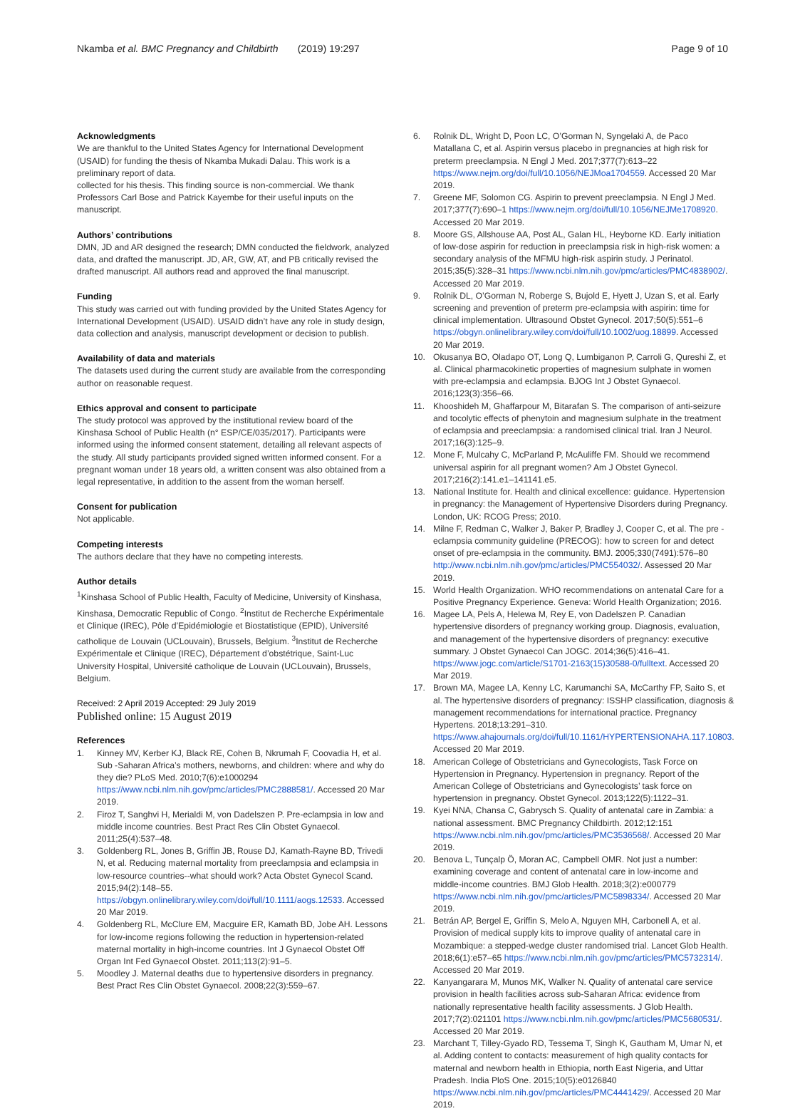Nkamba et al. BMC Pregnancy and Childbirth (2019) 19:297 Page 9 of 10
Acknowledgments
We are thankful to the United States Agency for International Development (USAID) for funding the thesis of Nkamba Mukadi Dalau. This work is a preliminary report of data.
collected for his thesis. This finding source is non-commercial. We thank Professors Carl Bose and Patrick Kayembe for their useful inputs on the manuscript.
Authors’ contributions
DMN, JD and AR designed the research; DMN conducted the fieldwork, analyzed data, and drafted the manuscript. JD, AR, GW, AT, and PB critically revised the drafted manuscript. All authors read and approved the final manuscript.
Funding
This study was carried out with funding provided by the United States Agency for International Development (USAID). USAID didn’t have any role in study design, data collection and analysis, manuscript development or decision to publish.
Availability of data and materials
The datasets used during the current study are available from the corresponding author on reasonable request.
Ethics approval and consent to participate
The study protocol was approved by the institutional review board of the Kinshasa School of Public Health (n° ESP/CE/035/2017). Participants were informed using the informed consent statement, detailing all relevant aspects of the study. All study participants provided signed written informed consent. For a pregnant woman under 18 years old, a written consent was also obtained from a legal representative, in addition to the assent from the woman herself.
Consent for publication
Not applicable.
Competing interests
The authors declare that they have no competing interests.
Author details
<sup>1</sup> Kinshasa School of Public Health, Faculty of Medicine, University of Kinshasa, Kinshasa, Democratic Republic of Congo. <sup>2</sup>Institut de Recherche Expérimentale et Clinique (IREC), Pôle d’Epidémiologie et Biostatistique (EPID), Université catholique de Louvain (UCLouvain), Brussels, Belgium. <sup>3</sup>Institut de Recherche Expérimentale et Clinique (IREC), Département d’obstétrique, Saint-Luc University Hospital, Université catholique de Louvain (UCLouvain), Brussels, Belgium.
Received: 2 April 2019 Accepted: 29 July 2019
Published online: 15 August 2019
References
1. Kinney MV, Kerber KJ, Black RE, Cohen B, Nkrumah F, Coovadia H, et al. Sub -Saharan Africa’s mothers, newborns, and children: where and why do they die? PLoS Med. 2010;7(6):e1000294 https://www.ncbi.nlm.nih.gov/pmc/articles/PMC2888581/. Accessed 20 Mar 2019.
2. Firoz T, Sanghvi H, Merialdi M, von Dadelszen P. Pre-eclampsia in low and middle income countries. Best Pract Res Clin Obstet Gynaecol. 2011;25(4):537–48.
3. Goldenberg RL, Jones B, Griffin JB, Rouse DJ, Kamath-Rayne BD, Trivedi N, et al. Reducing maternal mortality from preeclampsia and eclampsia in low-resource countries--what should work? Acta Obstet Gynecol Scand. 2015;94(2):148–55. https://obgyn.onlinelibrary.wiley.com/doi/full/10.1111/aogs.12533. Accessed 20 Mar 2019.
4. Goldenberg RL, McClure EM, Macguire ER, Kamath BD, Jobe AH. Lessons for low-income regions following the reduction in hypertension-related maternal mortality in high-income countries. Int J Gynaecol Obstet Off Organ Int Fed Gynaecol Obstet. 2011;113(2):91–5.
5. Moodley J. Maternal deaths due to hypertensive disorders in pregnancy. Best Pract Res Clin Obstet Gynaecol. 2008;22(3):559–67.
6. Rolnik DL, Wright D, Poon LC, O’Gorman N, Syngelaki A, de Paco Matallana C, et al. Aspirin versus placebo in pregnancies at high risk for preterm preeclampsia. N Engl J Med. 2017;377(7):613–22 https://www.nejm.org/doi/full/10.1056/NEJMoa1704559. Accessed 20 Mar 2019.
7. Greene MF, Solomon CG. Aspirin to prevent preeclampsia. N Engl J Med. 2017;377(7):690–1 https://www.nejm.org/doi/full/10.1056/NEJMe1708920. Accessed 20 Mar 2019.
8. Moore GS, Allshouse AA, Post AL, Galan HL, Heyborne KD. Early initiation of low-dose aspirin for reduction in preeclampsia risk in high-risk women: a secondary analysis of the MFMU high-risk aspirin study. J Perinatol. 2015;35(5):328–31 https://www.ncbi.nlm.nih.gov/pmc/articles/PMC4838902/. Accessed 20 Mar 2019.
9. Rolnik DL, O’Gorman N, Roberge S, Bujold E, Hyett J, Uzan S, et al. Early screening and prevention of preterm pre-eclampsia with aspirin: time for clinical implementation. Ultrasound Obstet Gynecol. 2017;50(5):551–6 https://obgyn.onlinelibrary.wiley.com/doi/full/10.1002/uog.18899. Accessed 20 Mar 2019.
10. Okusanya BO, Oladapo OT, Long Q, Lumbiganon P, Carroli G, Qureshi Z, et al. Clinical pharmacokinetic properties of magnesium sulphate in women with pre-eclampsia and eclampsia. BJOG Int J Obstet Gynaecol. 2016;123(3):356–66.
11. Khooshideh M, Ghaffarpour M, Bitarafan S. The comparison of anti-seizure and tocolytic effects of phenytoin and magnesium sulphate in the treatment of eclampsia and preeclampsia: a randomised clinical trial. Iran J Neurol. 2017;16(3):125–9.
12. Mone F, Mulcahy C, McParland P, McAuliffe FM. Should we recommend universal aspirin for all pregnant women? Am J Obstet Gynecol. 2017;216(2):141.e1–141141.e5.
13. National Institute for. Health and clinical excellence: guidance. Hypertension in pregnancy: the Management of Hypertensive Disorders during Pregnancy. London, UK: RCOG Press; 2010.
14. Milne F, Redman C, Walker J, Baker P, Bradley J, Cooper C, et al. The pre -eclampsia community guideline (PRECOG): how to screen for and detect onset of pre-eclampsia in the community. BMJ. 2005;330(7491):576–80 http://www.ncbi.nlm.nih.gov/pmc/articles/PMC554032/. Assessed 20 Mar 2019.
15. World Health Organization. WHO recommendations on antenatal Care for a Positive Pregnancy Experience. Geneva: World Health Organization; 2016.
16. Magee LA, Pels A, Helewa M, Rey E, von Dadelszen P. Canadian hypertensive disorders of pregnancy working group. Diagnosis, evaluation, and management of the hypertensive disorders of pregnancy: executive summary. J Obstet Gynaecol Can JOGC. 2014;36(5):416–41. https://www.jogc.com/article/S1701-2163(15)30588-0/fulltext. Accessed 20 Mar 2019.
17. Brown MA, Magee LA, Kenny LC, Karumanchi SA, McCarthy FP, Saito S, et al. The hypertensive disorders of pregnancy: ISSHP classification, diagnosis & management recommendations for international practice. Pregnancy Hypertens. 2018;13:291–310. https://www.ahajournals.org/doi/full/10.1161/HYPERTENSIONAHA.117.10803. Accessed 20 Mar 2019.
18. American College of Obstetricians and Gynecologists, Task Force on Hypertension in Pregnancy. Hypertension in pregnancy. Report of the American College of Obstetricians and Gynecologists’ task force on hypertension in pregnancy. Obstet Gynecol. 2013;122(5):1122–31.
19. Kyei NNA, Chansa C, Gabrysch S. Quality of antenatal care in Zambia: a national assessment. BMC Pregnancy Childbirth. 2012;12:151 https://www.ncbi.nlm.nih.gov/pmc/articles/PMC3536568/. Accessed 20 Mar 2019.
20. Benova L, Tunçalp Ö, Moran AC, Campbell OMR. Not just a number: examining coverage and content of antenatal care in low-income and middle-income countries. BMJ Glob Health. 2018;3(2):e000779 https://www.ncbi.nlm.nih.gov/pmc/articles/PMC5898334/. Accessed 20 Mar 2019.
21. Betrán AP, Bergel E, Griffin S, Melo A, Nguyen MH, Carbonell A, et al. Provision of medical supply kits to improve quality of antenatal care in Mozambique: a stepped-wedge cluster randomised trial. Lancet Glob Health. 2018;6(1):e57–65 https://www.ncbi.nlm.nih.gov/pmc/articles/PMC5732314/. Accessed 20 Mar 2019.
22. Kanyangarara M, Munos MK, Walker N. Quality of antenatal care service provision in health facilities across sub-Saharan Africa: evidence from nationally representative health facility assessments. J Glob Health. 2017;7(2):021101 https://www.ncbi.nlm.nih.gov/pmc/articles/PMC5680531/. Accessed 20 Mar 2019.
23. Marchant T, Tilley-Gyado RD, Tessema T, Singh K, Gautham M, Umar N, et al. Adding content to contacts: measurement of high quality contacts for maternal and newborn health in Ethiopia, north East Nigeria, and Uttar Pradesh. India PloS One. 2015;10(5):e0126840 https://www.ncbi.nlm.nih.gov/pmc/articles/PMC4441429/. Accessed 20 Mar 2019.